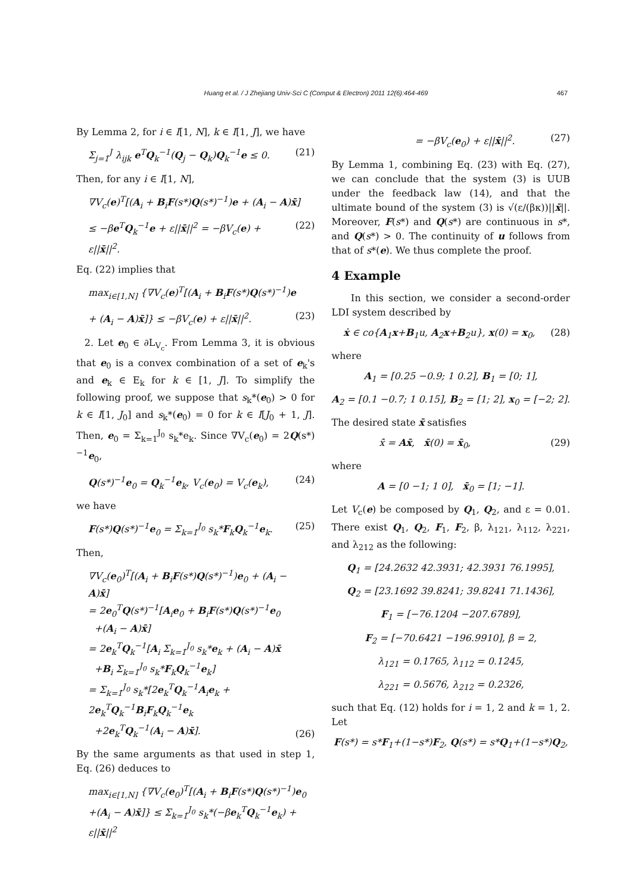Huang et al. / J Zhejiang Univ-Sci C (Comput & Electron) 2011 12(6):464-469 467
By Lemma 2, for i ∈ I[1, N], k ∈ I[1, J], we have
Σ<sub>j=1</sub><sup>J</sup> λ<sub>ijk</sub> e<sup>T</sup>Q<sub>k</sub><sup>−1</sup>(Q<sub>j</sub> − Q<sub>k</sub>)Q<sub>k</sub><sup>−1</sup>e ≤ 0. (21)
Then, for any i ∈ I[1, N],
∇V<sub>c</sub>(e)<sup>T</sup>[(A<sub>i</sub> + B<sub>i</sub>F(s*)Q(s*)<sup>−1</sup>)e + (A<sub>i</sub> − A)x̄]
≤ −βe<sup>T</sup>Q<sub>k</sub><sup>−1</sup>e + ε||x̄||<sup>2</sup> = −βV<sub>c</sub>(e) + ε||x̄||<sup>2</sup>. (22)
Eq. (22) implies that
max<sub>i∈[1,N]</sub> {∇V<sub>c</sub>(e)<sup>T</sup>[(A<sub>i</sub> + B<sub>i</sub>F(s*)Q(s*)<sup>−1</sup>)e
+ (A<sub>i</sub> − A)x̄]} ≤ −βV<sub>c</sub>(e) + ε||x̄||<sup>2</sup>. (23)
2. Let e<sub>0</sub> ∈ ∂L<sub>V<sub>c</sub></sub>. From Lemma 3, it is obvious that e<sub>0</sub> is a convex combination of a set of e<sub>k</sub>'s and e<sub>k</sub> ∈ E<sub>k</sub> for k ∈ [1, J]. To simplify the following proof, we suppose that s<sub>k</sub>*(e<sub>0</sub>) > 0 for k ∈ I[1, J<sub>0</sub>] and s<sub>k</sub>*(e<sub>0</sub>) = 0 for k ∈ I[J<sub>0</sub> + 1, J]. Then, e<sub>0</sub> = Σ<sub>k=1</sub><sup>J<sub>0</sub></sup> s<sub>k</sub>*e<sub>k</sub>. Since ∇V<sub>c</sub>(e<sub>0</sub>) = 2Q(s*)<sup>−1</sup>e<sub>0</sub>,
Q(s*)<sup>−1</sup>e<sub>0</sub> = Q<sub>k</sub><sup>−1</sup>e<sub>k</sub>, V<sub>c</sub>(e<sub>0</sub>) = V<sub>c</sub>(e<sub>k</sub>), (24)
we have
F(s*)Q(s*)<sup>−1</sup>e<sub>0</sub> = Σ<sub>k=1</sub><sup>J<sub>0</sub></sup> s<sub>k</sub>*F<sub>k</sub>Q<sub>k</sub><sup>−1</sup>e<sub>k</sub>. (25)
Then,
∇V<sub>c</sub>(e<sub>0</sub>)<sup>T</sup>[(A<sub>i</sub> + B<sub>i</sub>F(s*)Q(s*)<sup>−1</sup>)e<sub>0</sub> + (A<sub>i</sub> − A)x̄]
= 2e<sub>0</sub><sup>T</sup>Q(s*)<sup>−1</sup>[A<sub>i</sub>e<sub>0</sub> + B<sub>i</sub>F(s*)Q(s*)<sup>−1</sup>e<sub>0</sub>
+(A<sub>i</sub> − A)x̄]
= 2e<sub>k</sub><sup>T</sup>Q<sub>k</sub><sup>−1</sup>[A<sub>i</sub> Σ<sub>k=1</sub><sup>J<sub>0</sub></sup> s<sub>k</sub>*e<sub>k</sub> + (A<sub>i</sub> − A)x̄
+B<sub>i</sub> Σ<sub>k=1</sub><sup>J<sub>0</sub></sup> s<sub>k</sub>*F<sub>k</sub>Q<sub>k</sub><sup>−1</sup>e<sub>k</sub>]
= Σ<sub>k=1</sub><sup>J<sub>0</sub></sup> s<sub>k</sub>*[2e<sub>k</sub><sup>T</sup>Q<sub>k</sub><sup>−1</sup>A<sub>i</sub>e<sub>k</sub> + 2e<sub>k</sub><sup>T</sup>Q<sub>k</sub><sup>−1</sup>B<sub>i</sub>F<sub>k</sub>Q<sub>k</sub><sup>−1</sup>e<sub>k</sub>
+2e<sub>k</sub><sup>T</sup>Q<sub>k</sub><sup>−1</sup>(A<sub>i</sub> − A)x̄]. (26)
By the same arguments as that used in step 1, Eq. (26) deduces to
max<sub>i∈[1,N]</sub> {∇V<sub>c</sub>(e<sub>0</sub>)<sup>T</sup>[(A<sub>i</sub> + B<sub>i</sub>F(s*)Q(s*)<sup>−1</sup>)e<sub>0</sub>
+(A<sub>i</sub> − A)x̄]} ≤ Σ<sub>k=1</sub><sup>J<sub>0</sub></sup> s<sub>k</sub>*(−βe<sub>k</sub><sup>T</sup>Q<sub>k</sub><sup>−1</sup>e<sub>k</sub>) + ε||x̄||<sup>2</sup>
= −βV<sub>c</sub>(e<sub>0</sub>) + ε||x̄||<sup>2</sup>. (27)
By Lemma 1, combining Eq. (23) with Eq. (27), we can conclude that the system (3) is UUB under the feedback law (14), and that the ultimate bound of the system (3) is √(ε/(βκ))||x̄||. Moreover, F(s*) and Q(s*) are continuous in s*, and Q(s*) > 0. The continuity of u follows from that of s*(e). We thus complete the proof.
4 Example
In this section, we consider a second-order LDI system described by
ẋ ∈ co{A<sub>1</sub>x+B<sub>1</sub>u, A<sub>2</sub>x+B<sub>2</sub>u}, x(0) = x<sub>0</sub>, (28)
where
A<sub>1</sub> = [0.25 −0.9; 1 0.2], B<sub>1</sub> = [0; 1],
A<sub>2</sub> = [0.1 −0.7; 1 0.15], B<sub>2</sub> = [1; 2], x<sub>0</sub> = [−2; 2].
The desired state x̄ satisfies
x̄̇ = Ax̄, x̄(0) = x̄<sub>0</sub>, (29)
where
A = [0 −1; 1 0], x̄<sub>0</sub> = [1; −1].
Let V<sub>c</sub>(e) be composed by Q<sub>1</sub>, Q<sub>2</sub>, and ε = 0.01. There exist Q<sub>1</sub>, Q<sub>2</sub>, F<sub>1</sub>, F<sub>2</sub>, β, λ<sub>121</sub>, λ<sub>112</sub>, λ<sub>221</sub>, and λ<sub>212</sub> as the following:
Q<sub>1</sub> = [24.2632 42.3931; 42.3931 76.1995],
Q<sub>2</sub> = [23.1692 39.8241; 39.8241 71.1436],
F<sub>1</sub> = [−76.1204 −207.6789],
F<sub>2</sub> = [−70.6421 −196.9910], β = 2,
λ<sub>121</sub> = 0.1765, λ<sub>112</sub> = 0.1245,
λ<sub>221</sub> = 0.5676, λ<sub>212</sub> = 0.2326,
such that Eq. (12) holds for i = 1, 2 and k = 1, 2. Let
F(s*) = s*F<sub>1</sub>+(1−s*)F<sub>2</sub>, Q(s*) = s*Q<sub>1</sub>+(1−s*)Q<sub>2</sub>,